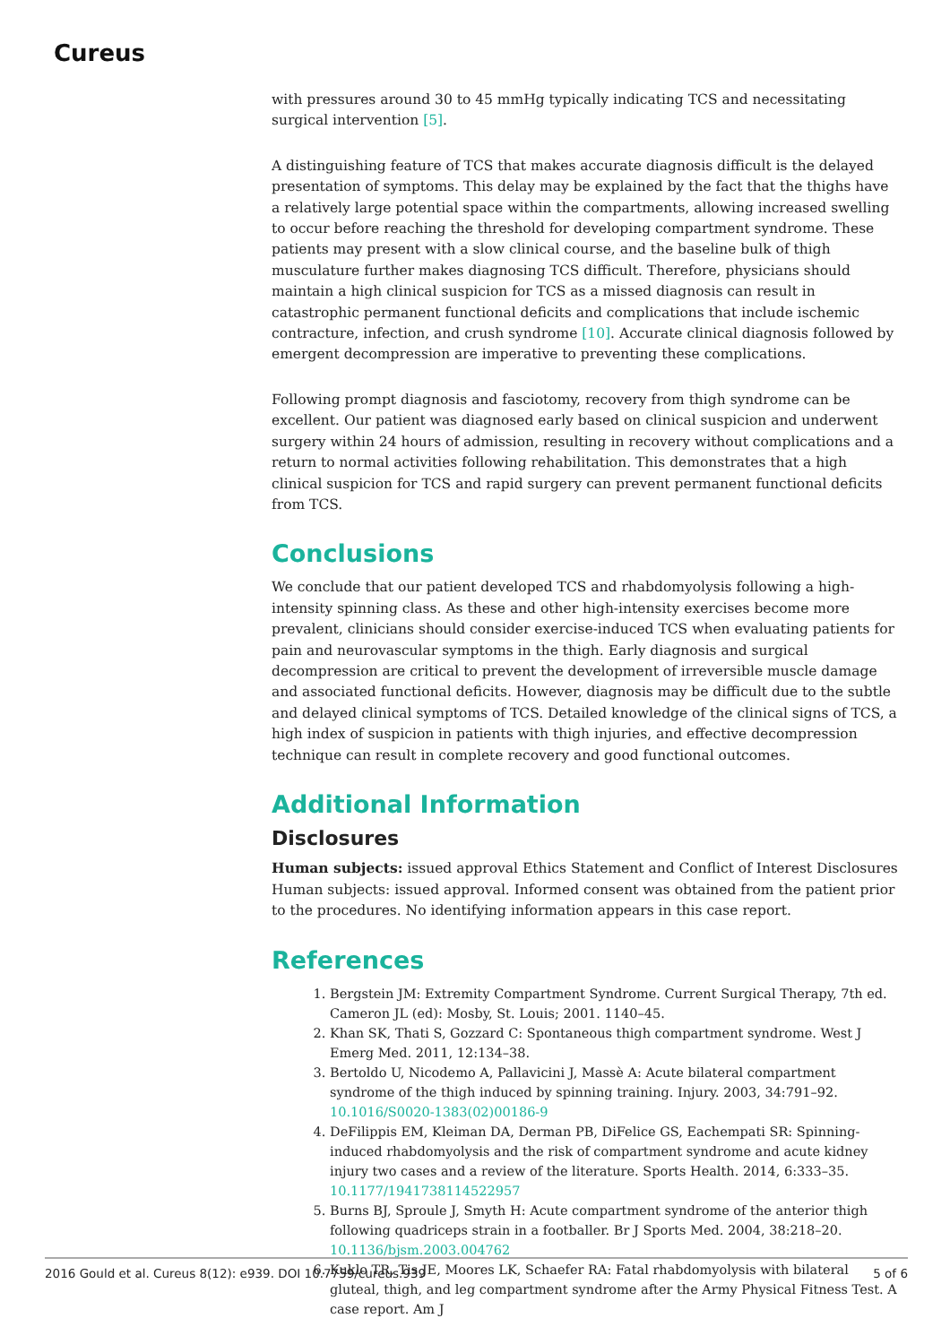Cureus
with pressures around 30 to 45 mmHg typically indicating TCS and necessitating surgical intervention [5].
A distinguishing feature of TCS that makes accurate diagnosis difficult is the delayed presentation of symptoms. This delay may be explained by the fact that the thighs have a relatively large potential space within the compartments, allowing increased swelling to occur before reaching the threshold for developing compartment syndrome. These patients may present with a slow clinical course, and the baseline bulk of thigh musculature further makes diagnosing TCS difficult. Therefore, physicians should maintain a high clinical suspicion for TCS as a missed diagnosis can result in catastrophic permanent functional deficits and complications that include ischemic contracture, infection, and crush syndrome [10]. Accurate clinical diagnosis followed by emergent decompression are imperative to preventing these complications.
Following prompt diagnosis and fasciotomy, recovery from thigh syndrome can be excellent. Our patient was diagnosed early based on clinical suspicion and underwent surgery within 24 hours of admission, resulting in recovery without complications and a return to normal activities following rehabilitation. This demonstrates that a high clinical suspicion for TCS and rapid surgery can prevent permanent functional deficits from TCS.
Conclusions
We conclude that our patient developed TCS and rhabdomyolysis following a high-intensity spinning class. As these and other high-intensity exercises become more prevalent, clinicians should consider exercise-induced TCS when evaluating patients for pain and neurovascular symptoms in the thigh. Early diagnosis and surgical decompression are critical to prevent the development of irreversible muscle damage and associated functional deficits. However, diagnosis may be difficult due to the subtle and delayed clinical symptoms of TCS. Detailed knowledge of the clinical signs of TCS, a high index of suspicion in patients with thigh injuries, and effective decompression technique can result in complete recovery and good functional outcomes.
Additional Information
Disclosures
Human subjects: issued approval Ethics Statement and Conflict of Interest Disclosures Human subjects: issued approval. Informed consent was obtained from the patient prior to the procedures. No identifying information appears in this case report.
References
1. Bergstein JM: Extremity Compartment Syndrome. Current Surgical Therapy, 7th ed. Cameron JL (ed): Mosby, St. Louis; 2001. 1140–45.
2. Khan SK, Thati S, Gozzard C: Spontaneous thigh compartment syndrome. West J Emerg Med. 2011, 12:134–38.
3. Bertoldo U, Nicodemo A, Pallavicini J, Massè A: Acute bilateral compartment syndrome of the thigh induced by spinning training. Injury. 2003, 34:791–92. 10.1016/S0020-1383(02)00186-9
4. DeFilippis EM, Kleiman DA, Derman PB, DiFelice GS, Eachempati SR: Spinning-induced rhabdomyolysis and the risk of compartment syndrome and acute kidney injury two cases and a review of the literature. Sports Health. 2014, 6:333–35. 10.1177/1941738114522957
5. Burns BJ, Sproule J, Smyth H: Acute compartment syndrome of the anterior thigh following quadriceps strain in a footballer. Br J Sports Med. 2004, 38:218–20. 10.1136/bjsm.2003.004762
6. Kuklo TR, Tis JE, Moores LK, Schaefer RA: Fatal rhabdomyolysis with bilateral gluteal, thigh, and leg compartment syndrome after the Army Physical Fitness Test. A case report. Am J
2016 Gould et al. Cureus 8(12): e939. DOI 10.7759/cureus.939 5 of 6